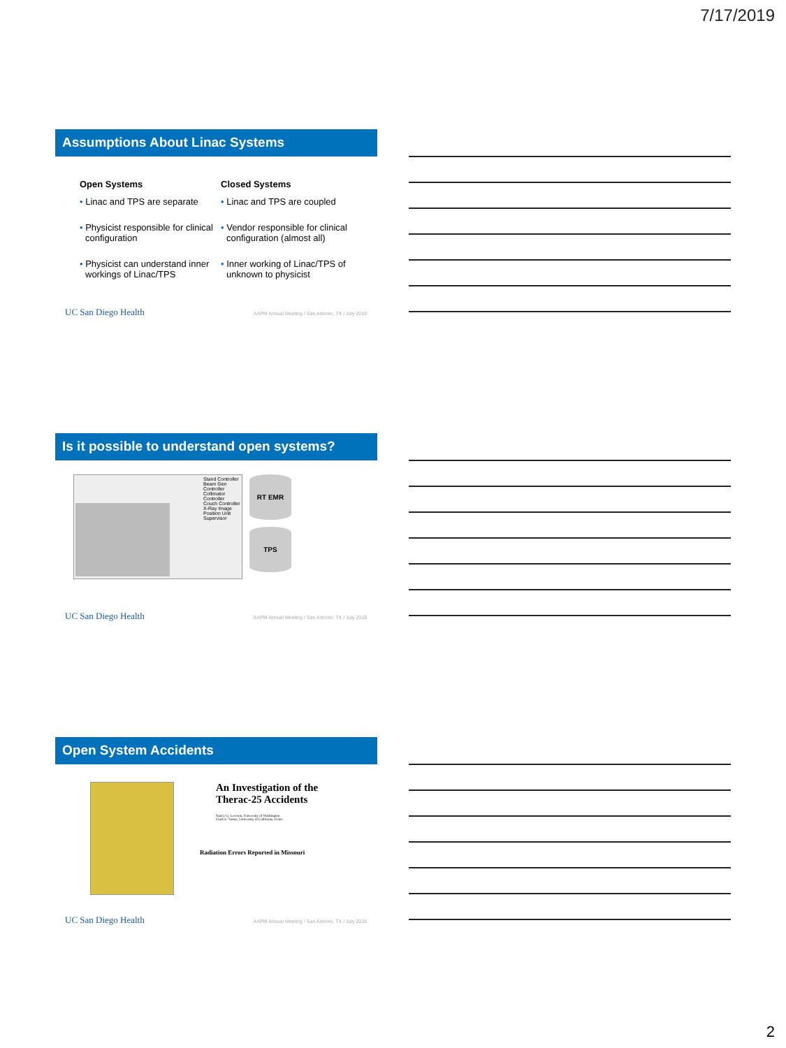7/17/2019
Assumptions About Linac Systems
Open Systems
• Linac and TPS are separate
• Physicist responsible for clinical configuration
• Physicist can understand inner workings of Linac/TPS
Closed Systems
• Linac and TPS are coupled
• Vendor responsible for clinical configuration (almost all)
• Inner working of Linac/TPS of unknown to physicist
UC San Diego Health AAPM Annual Meeting / San Antonio, TX / July 2019
Is it possible to understand open systems?
Stand Controller
Beam Gen Controller
Collimator Controller
Couch Controller
X-Ray Image
Position Unit
Supervisor
RT EMR
TPS
UC San Diego Health AAPM Annual Meeting / San Antonio, TX / July 2019
Open System Accidents
An Investigation of the
Therac-25 Accidents
Nancy G. Leveson, University of Washington
Clark S. Turner, University of California, Irvine
Radiation Errors Reported in Missouri
UC San Diego Health AAPM Annual Meeting / San Antonio, TX / July 2019
2